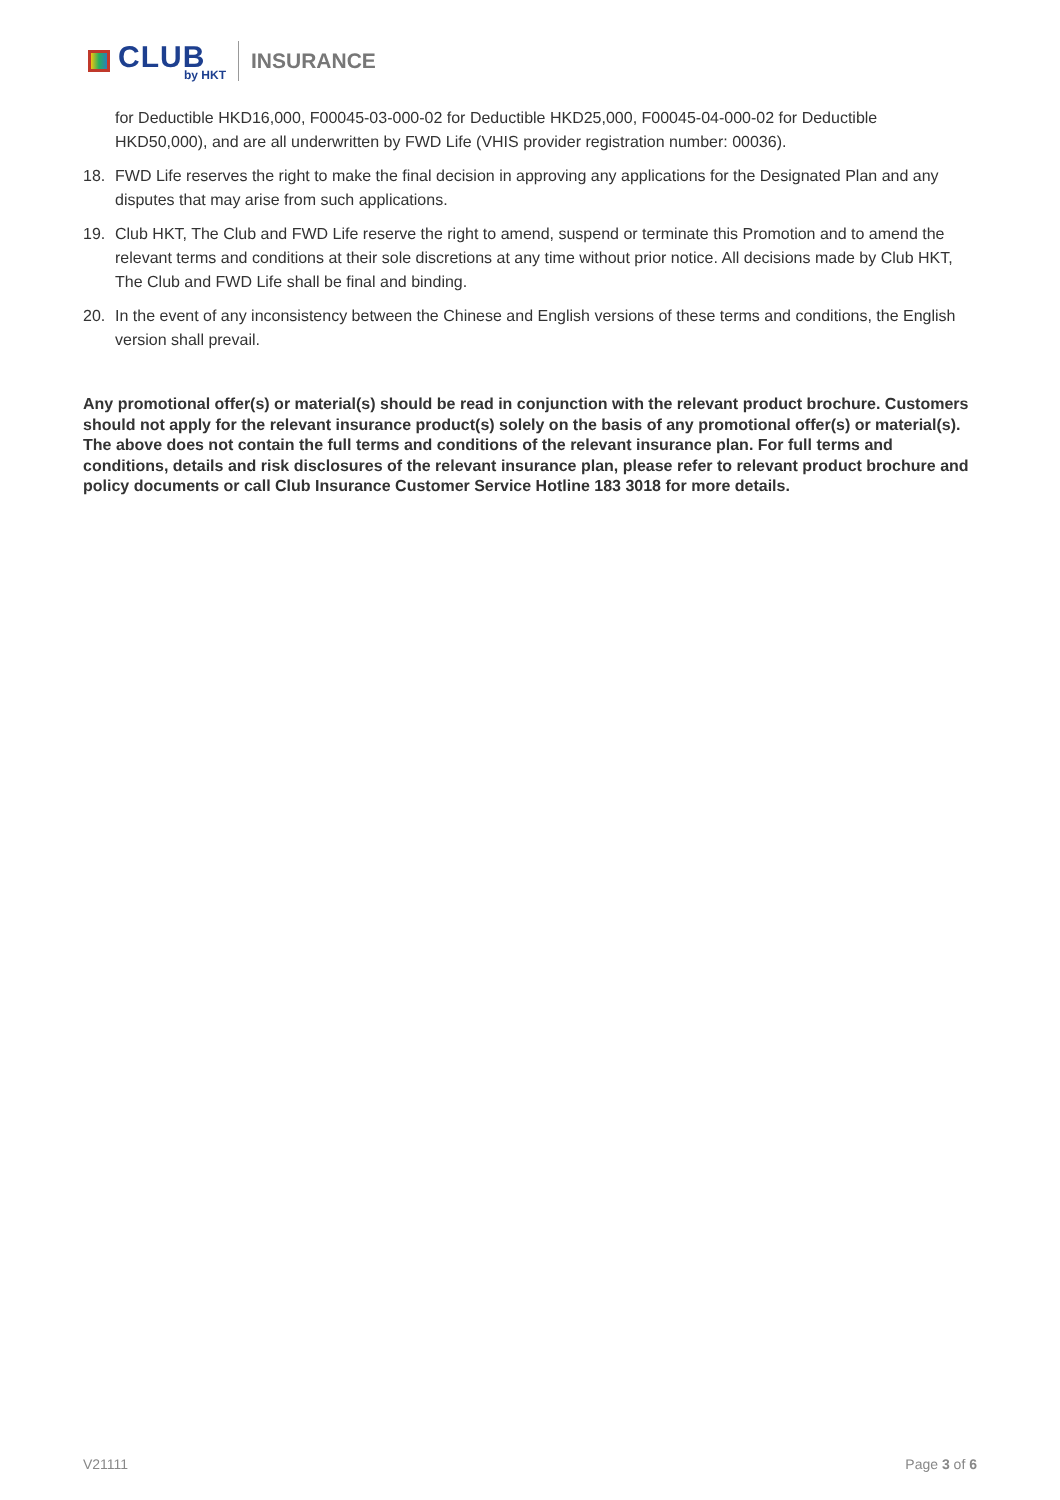CLUB
by HKT
INSURANCE
for Deductible HKD16,000, F00045-03-000-02 for Deductible HKD25,000, F00045-04-000-02 for Deductible HKD50,000), and are all underwritten by FWD Life (VHIS provider registration number: 00036).
18. FWD Life reserves the right to make the final decision in approving any applications for the Designated Plan and any disputes that may arise from such applications.
19. Club HKT, The Club and FWD Life reserve the right to amend, suspend or terminate this Promotion and to amend the relevant terms and conditions at their sole discretions at any time without prior notice. All decisions made by Club HKT, The Club and FWD Life shall be final and binding.
20. In the event of any inconsistency between the Chinese and English versions of these terms and conditions, the English version shall prevail.
Any promotional offer(s) or material(s) should be read in conjunction with the relevant product brochure. Customers should not apply for the relevant insurance product(s) solely on the basis of any promotional offer(s) or material(s). The above does not contain the full terms and conditions of the relevant insurance plan. For full terms and conditions, details and risk disclosures of the relevant insurance plan, please refer to relevant product brochure and policy documents or call Club Insurance Customer Service Hotline 183 3018 for more details.
V21111 Page 3 of 6